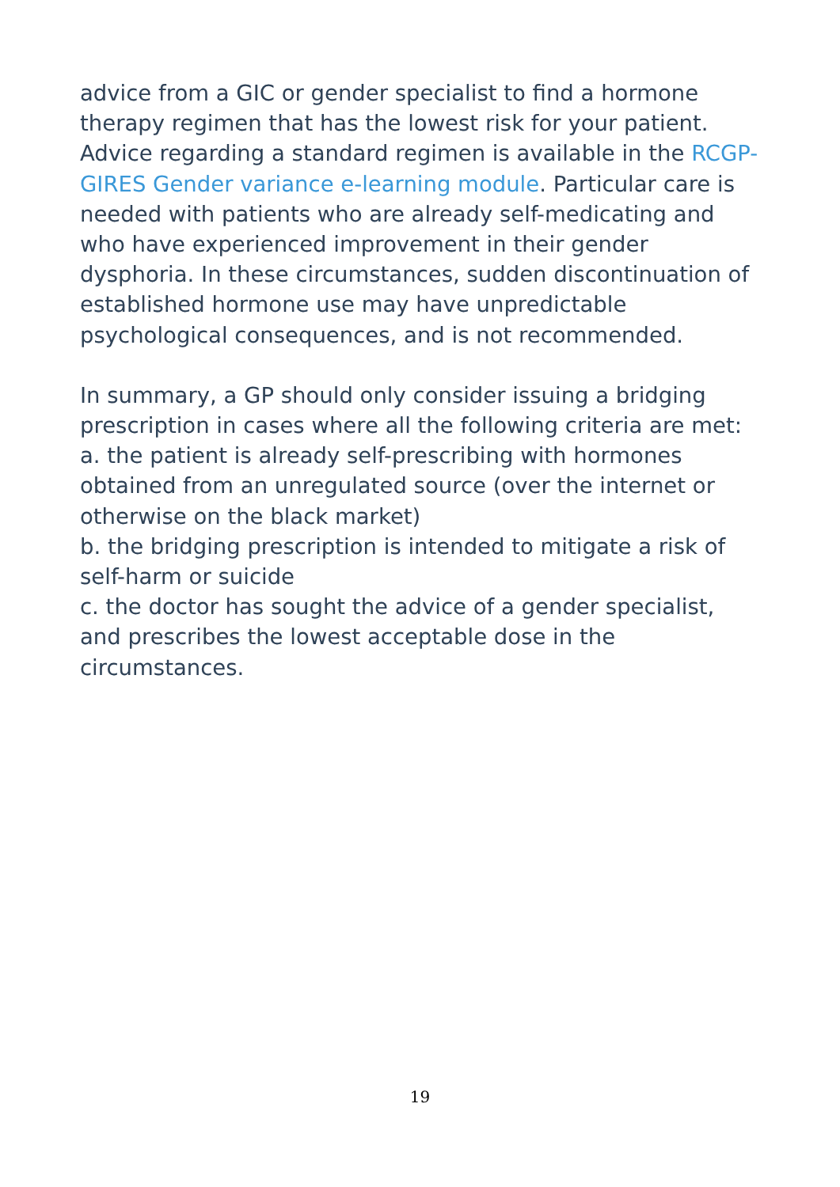advice from a GIC or gender specialist to find a hormone therapy regimen that has the lowest risk for your patient. Advice regarding a standard regimen is available in the RCGP-GIRES Gender variance e-learning module. Particular care is needed with patients who are already self-medicating and who have experienced improvement in their gender dysphoria. In these circumstances, sudden discontinuation of established hormone use may have unpredictable psychological consequences, and is not recommended.
In summary, a GP should only consider issuing a bridging prescription in cases where all the following criteria are met:
a. the patient is already self-prescribing with hormones obtained from an unregulated source (over the internet or otherwise on the black market)
b. the bridging prescription is intended to mitigate a risk of self-harm or suicide
c. the doctor has sought the advice of a gender specialist, and prescribes the lowest acceptable dose in the circumstances.
19